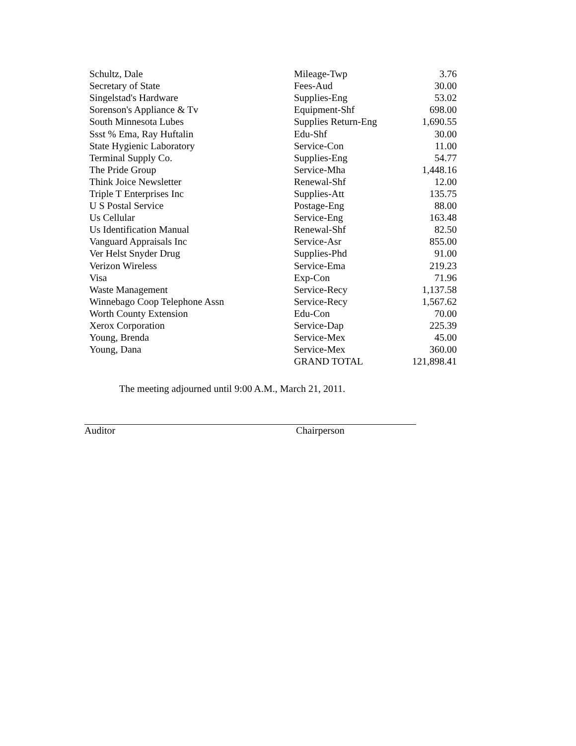| Schultz, Dale | Mileage-Twp | 3.76 |
| Secretary of State | Fees-Aud | 30.00 |
| Singelstad's Hardware | Supplies-Eng | 53.02 |
| Sorenson's Appliance & Tv | Equipment-Shf | 698.00 |
| South Minnesota Lubes | Supplies Return-Eng | 1,690.55 |
| Ssst % Ema, Ray Huftalin | Edu-Shf | 30.00 |
| State Hygienic Laboratory | Service-Con | 11.00 |
| Terminal Supply Co. | Supplies-Eng | 54.77 |
| The Pride Group | Service-Mha | 1,448.16 |
| Think Joice Newsletter | Renewal-Shf | 12.00 |
| Triple T Enterprises Inc | Supplies-Att | 135.75 |
| U S Postal Service | Postage-Eng | 88.00 |
| Us Cellular | Service-Eng | 163.48 |
| Us Identification Manual | Renewal-Shf | 82.50 |
| Vanguard Appraisals Inc | Service-Asr | 855.00 |
| Ver Helst Snyder Drug | Supplies-Phd | 91.00 |
| Verizon Wireless | Service-Ema | 219.23 |
| Visa | Exp-Con | 71.96 |
| Waste Management | Service-Recy | 1,137.58 |
| Winnebago Coop Telephone Assn | Service-Recy | 1,567.62 |
| Worth County Extension | Edu-Con | 70.00 |
| Xerox Corporation | Service-Dap | 225.39 |
| Young, Brenda | Service-Mex | 45.00 |
| Young, Dana | Service-Mex | 360.00 |
| | GRAND TOTAL | 121,898.41 |
The meeting adjourned until 9:00 A.M., March 21, 2011.
Auditor Chairperson